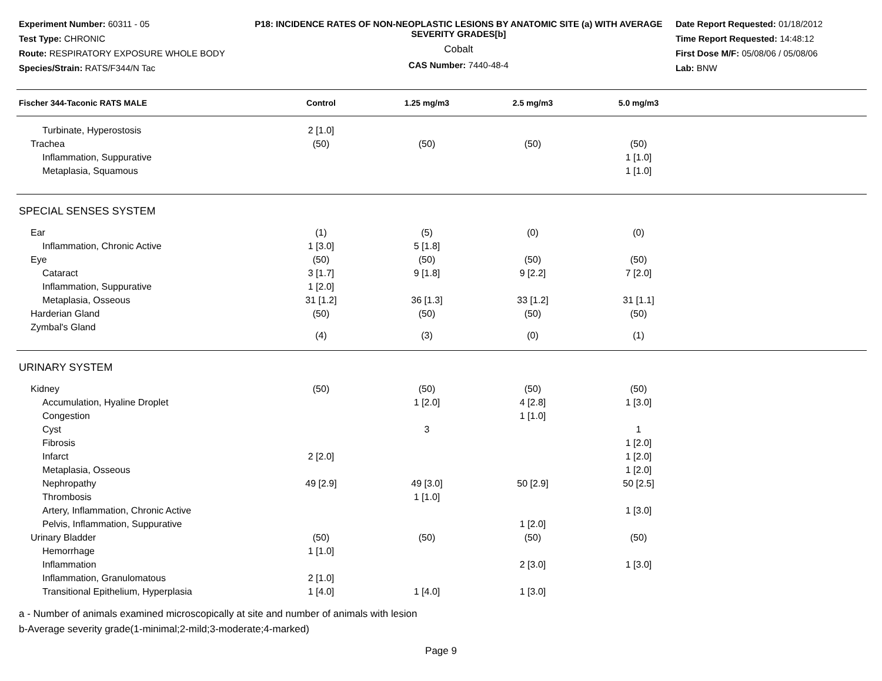Experiment Number: 60311 - 05
Test Type: CHRONIC
Route: RESPIRATORY EXPOSURE WHOLE BODY
Species/Strain: RATS/F344/N Tac
P18: INCIDENCE RATES OF NON-NEOPLASTIC LESIONS BY ANATOMIC SITE (a) WITH AVERAGE SEVERITY GRADES[b]
Cobalt
CAS Number: 7440-48-4
Date Report Requested: 01/18/2012
Time Report Requested: 14:48:12
First Dose M/F: 05/08/06 / 05/08/06
Lab: BNW
| Fischer 344-Taconic RATS MALE | Control | 1.25 mg/m3 | 2.5 mg/m3 | 5.0 mg/m3 | |
| --- | --- | --- | --- | --- | --- |
| Turbinate, Hyperostosis | 2 [1.0] | | | | |
| Trachea | (50) | (50) | (50) | (50) | |
| Inflammation, Suppurative | | | | 1 [1.0] | |
| Metaplasia, Squamous | | | | 1 [1.0] | |
| SPECIAL SENSES SYSTEM | | | | | |
| Ear | (1) | (5) | (0) | (0) | |
| Inflammation, Chronic Active | 1 [3.0] | 5 [1.8] | | | |
| Eye | (50) | (50) | (50) | (50) | |
| Cataract | 3 [1.7] | 9 [1.8] | 9 [2.2] | 7 [2.0] | |
| Inflammation, Suppurative | 1 [2.0] | | | | |
| Metaplasia, Osseous | 31 [1.2] | 36 [1.3] | 33 [1.2] | 31 [1.1] | |
| Harderian Gland | (50) | (50) | (50) | (50) | |
| Zymbal's Gland | (4) | (3) | (0) | (1) | |
| URINARY SYSTEM | | | | | |
| Kidney | (50) | (50) | (50) | (50) | |
| Accumulation, Hyaline Droplet | | 1 [2.0] | 4 [2.8] | 1 [3.0] | |
| Congestion | | | 1 [1.0] | | |
| Cyst | | 3 | | 1 | |
| Fibrosis | | | | 1 [2.0] | |
| Infarct | 2 [2.0] | | | 1 [2.0] | |
| Metaplasia, Osseous | | | | 1 [2.0] | |
| Nephropathy | 49 [2.9] | 49 [3.0] | 50 [2.9] | 50 [2.5] | |
| Thrombosis | | 1 [1.0] | | | |
| Artery, Inflammation, Chronic Active | | | | 1 [3.0] | |
| Pelvis, Inflammation, Suppurative | | | 1 [2.0] | | |
| Urinary Bladder | (50) | (50) | (50) | (50) | |
| Hemorrhage | 1 [1.0] | | | | |
| Inflammation | | | 2 [3.0] | 1 [3.0] | |
| Inflammation, Granulomatous | 2 [1.0] | | | | |
| Transitional Epithelium, Hyperplasia | 1 [4.0] | 1 [4.0] | 1 [3.0] | | |
a - Number of animals examined microscopically at site and number of animals with lesion
b-Average severity grade(1-minimal;2-mild;3-moderate;4-marked)
Page 9